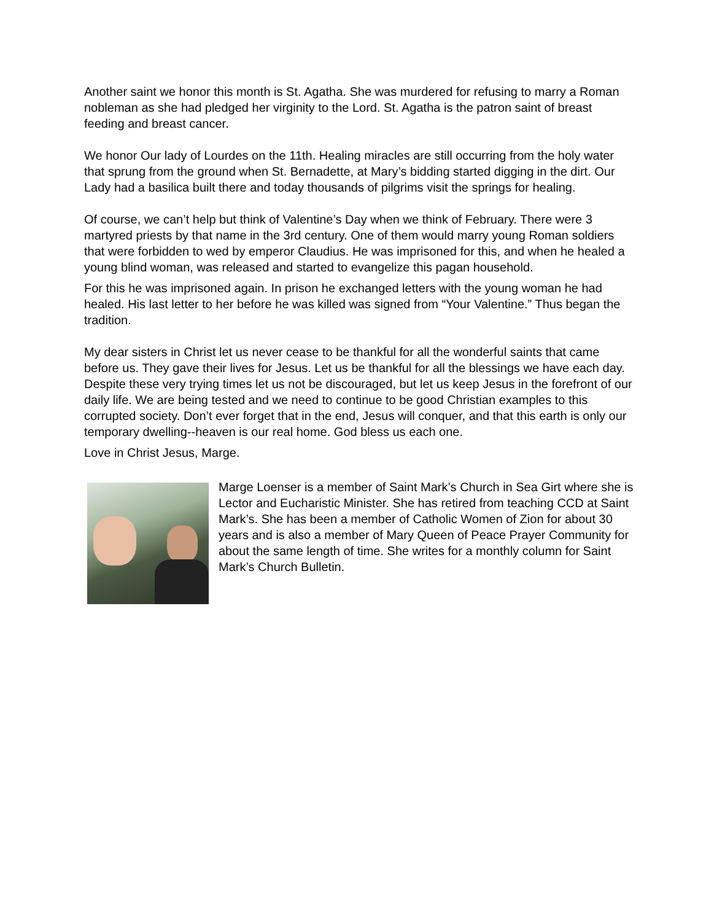Another saint we honor this month is St. Agatha. She was murdered for refusing to marry a Roman nobleman as she had pledged her virginity to the Lord. St. Agatha is the patron saint of breast feeding and breast cancer.
We honor Our lady of Lourdes on the 11th. Healing miracles are still occurring from the holy water that sprung from the ground when St. Bernadette, at Mary’s bidding started digging in the dirt. Our Lady had a basilica built there and today thousands of pilgrims visit the springs for healing.
Of course, we can’t help but think of Valentine’s Day when we think of February. There were 3 martyred priests by that name in the 3rd century. One of them would marry young Roman soldiers that were forbidden to wed by emperor Claudius. He was imprisoned for this, and when he healed a young blind woman, was released and started to evangelize this pagan household.
For this he was imprisoned again. In prison he exchanged letters with the young woman he had healed. His last letter to her before he was killed was signed from “Your Valentine.” Thus began the tradition.
My dear sisters in Christ let us never cease to be thankful for all the wonderful saints that came before us. They gave their lives for Jesus. Let us be thankful for all the blessings we have each day. Despite these very trying times let us not be discouraged, but let us keep Jesus in the forefront of our daily life. We are being tested and we need to continue to be good Christian examples to this corrupted society. Don’t ever forget that in the end, Jesus will conquer, and that this earth is only our temporary dwelling--heaven is our real home. God bless us each one.
Love in Christ Jesus, Marge.
Marge Loenser is a member of Saint Mark’s Church in Sea Girt where she is Lector and Eucharistic Minister. She has retired from teaching CCD at Saint Mark’s. She has been a member of Catholic Women of Zion for about 30 years and is also a member of Mary Queen of Peace Prayer Community for about the same length of time. She writes for a monthly column for Saint Mark’s Church Bulletin.